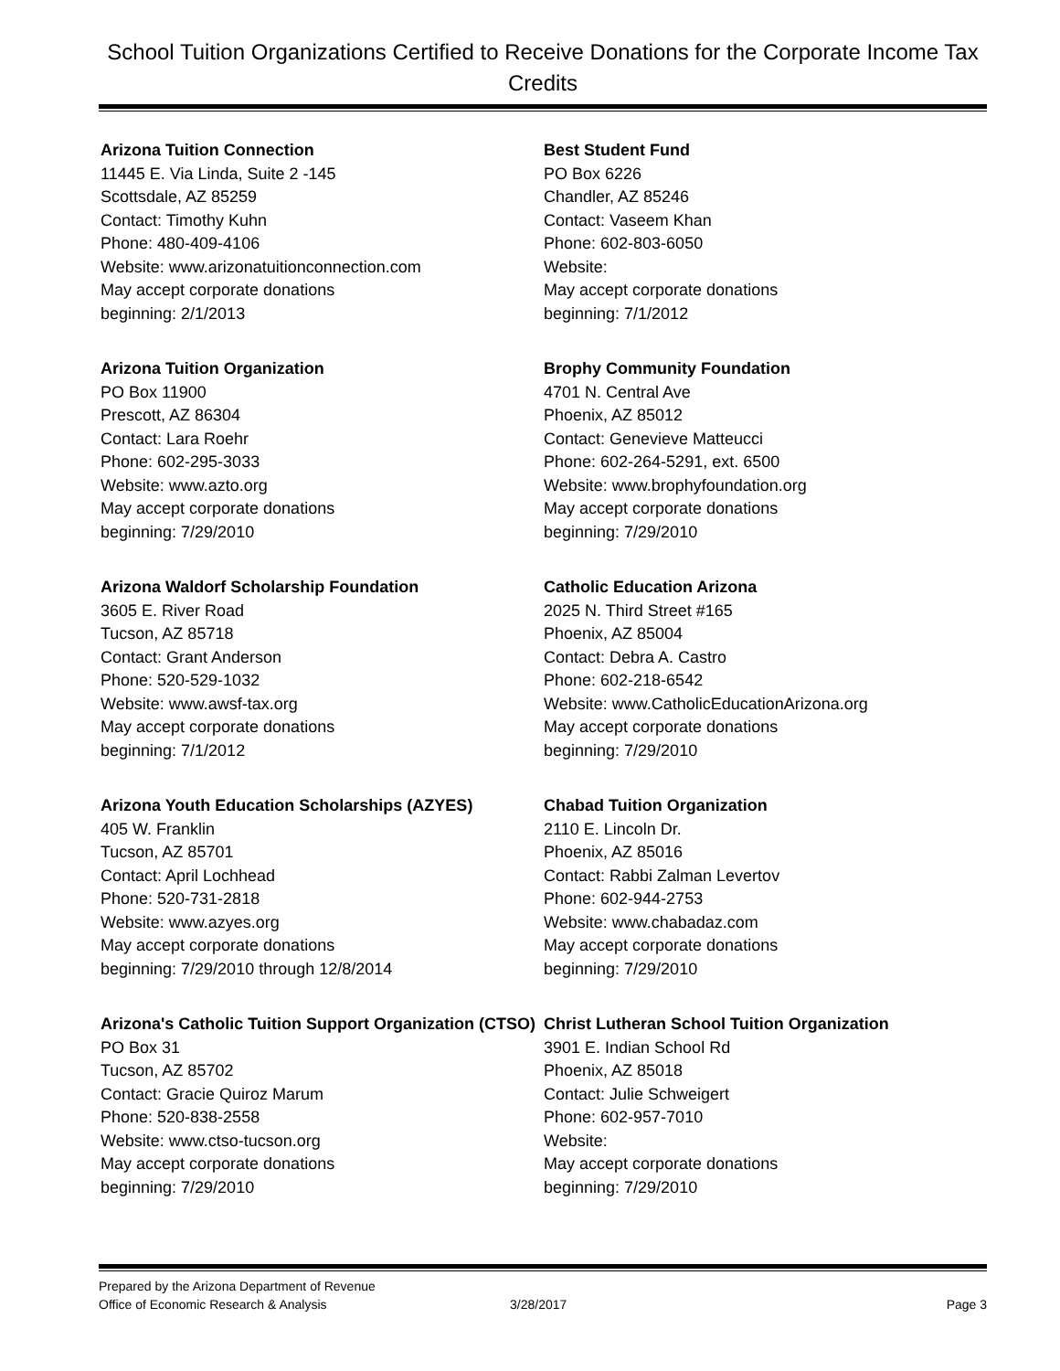School Tuition Organizations Certified to Receive Donations for the Corporate Income Tax Credits
Arizona Tuition Connection
11445 E. Via Linda, Suite 2 -145
Scottsdale, AZ 85259
Contact: Timothy Kuhn
Phone: 480-409-4106
Website: www.arizonatuitionconnection.com
May accept corporate donations
beginning: 2/1/2013
Arizona Tuition Organization
PO Box 11900
Prescott, AZ 86304
Contact: Lara Roehr
Phone: 602-295-3033
Website: www.azto.org
May accept corporate donations
beginning: 7/29/2010
Arizona Waldorf Scholarship Foundation
3605 E. River Road
Tucson, AZ 85718
Contact: Grant Anderson
Phone: 520-529-1032
Website: www.awsf-tax.org
May accept corporate donations
beginning: 7/1/2012
Arizona Youth Education Scholarships (AZYES)
405 W. Franklin
Tucson, AZ 85701
Contact: April Lochhead
Phone: 520-731-2818
Website: www.azyes.org
May accept corporate donations
beginning: 7/29/2010 through 12/8/2014
Arizona's Catholic Tuition Support Organization (CTSO)
PO Box 31
Tucson, AZ 85702
Contact: Gracie Quiroz Marum
Phone: 520-838-2558
Website: www.ctso-tucson.org
May accept corporate donations
beginning: 7/29/2010
Best Student Fund
PO Box 6226
Chandler, AZ 85246
Contact: Vaseem Khan
Phone: 602-803-6050
Website:
May accept corporate donations
beginning: 7/1/2012
Brophy Community Foundation
4701 N. Central Ave
Phoenix, AZ 85012
Contact: Genevieve Matteucci
Phone: 602-264-5291, ext. 6500
Website: www.brophyfoundation.org
May accept corporate donations
beginning: 7/29/2010
Catholic Education Arizona
2025 N. Third Street #165
Phoenix, AZ 85004
Contact: Debra A. Castro
Phone: 602-218-6542
Website: www.CatholicEducationArizona.org
May accept corporate donations
beginning: 7/29/2010
Chabad Tuition Organization
2110 E. Lincoln Dr.
Phoenix, AZ 85016
Contact: Rabbi Zalman Levertov
Phone: 602-944-2753
Website: www.chabadaz.com
May accept corporate donations
beginning: 7/29/2010
Christ Lutheran School Tuition Organization
3901 E. Indian School Rd
Phoenix, AZ 85018
Contact: Julie Schweigert
Phone: 602-957-7010
Website:
May accept corporate donations
beginning: 7/29/2010
Prepared by the Arizona Department of Revenue
Office of Economic Research & Analysis
3/28/2017 Page 3